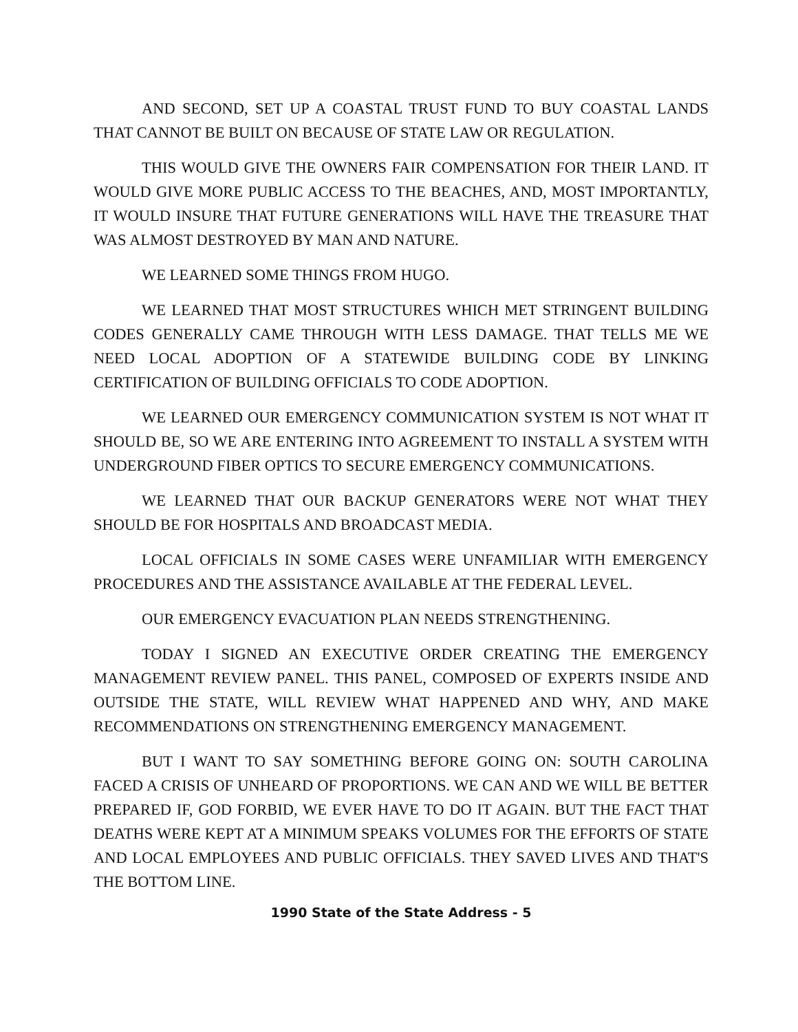AND SECOND, SET UP A COASTAL TRUST FUND TO BUY COASTAL LANDS THAT CANNOT BE BUILT ON BECAUSE OF STATE LAW OR REGULATION.
THIS WOULD GIVE THE OWNERS FAIR COMPENSATION FOR THEIR LAND. IT WOULD GIVE MORE PUBLIC ACCESS TO THE BEACHES, AND, MOST IMPORTANTLY, IT WOULD INSURE THAT FUTURE GENERATIONS WILL HAVE THE TREASURE THAT WAS ALMOST DESTROYED BY MAN AND NATURE.
WE LEARNED SOME THINGS FROM HUGO.
WE LEARNED THAT MOST STRUCTURES WHICH MET STRINGENT BUILDING CODES GENERALLY CAME THROUGH WITH LESS DAMAGE. THAT TELLS ME WE NEED LOCAL ADOPTION OF A STATEWIDE BUILDING CODE BY LINKING CERTIFICATION OF BUILDING OFFICIALS TO CODE ADOPTION.
WE LEARNED OUR EMERGENCY COMMUNICATION SYSTEM IS NOT WHAT IT SHOULD BE, SO WE ARE ENTERING INTO AGREEMENT TO INSTALL A SYSTEM WITH UNDERGROUND FIBER OPTICS TO SECURE EMERGENCY COMMUNICATIONS.
WE LEARNED THAT OUR BACKUP GENERATORS WERE NOT WHAT THEY SHOULD BE FOR HOSPITALS AND BROADCAST MEDIA.
LOCAL OFFICIALS IN SOME CASES WERE UNFAMILIAR WITH EMERGENCY PROCEDURES AND THE ASSISTANCE AVAILABLE AT THE FEDERAL LEVEL.
OUR EMERGENCY EVACUATION PLAN NEEDS STRENGTHENING.
TODAY I SIGNED AN EXECUTIVE ORDER CREATING THE EMERGENCY MANAGEMENT REVIEW PANEL. THIS PANEL, COMPOSED OF EXPERTS INSIDE AND OUTSIDE THE STATE, WILL REVIEW WHAT HAPPENED AND WHY, AND MAKE RECOMMENDATIONS ON STRENGTHENING EMERGENCY MANAGEMENT.
BUT I WANT TO SAY SOMETHING BEFORE GOING ON: SOUTH CAROLINA FACED A CRISIS OF UNHEARD OF PROPORTIONS. WE CAN AND WE WILL BE BETTER PREPARED IF, GOD FORBID, WE EVER HAVE TO DO IT AGAIN. BUT THE FACT THAT DEATHS WERE KEPT AT A MINIMUM SPEAKS VOLUMES FOR THE EFFORTS OF STATE AND LOCAL EMPLOYEES AND PUBLIC OFFICIALS. THEY SAVED LIVES AND THAT'S THE BOTTOM LINE.
1990 State of the State Address - 5